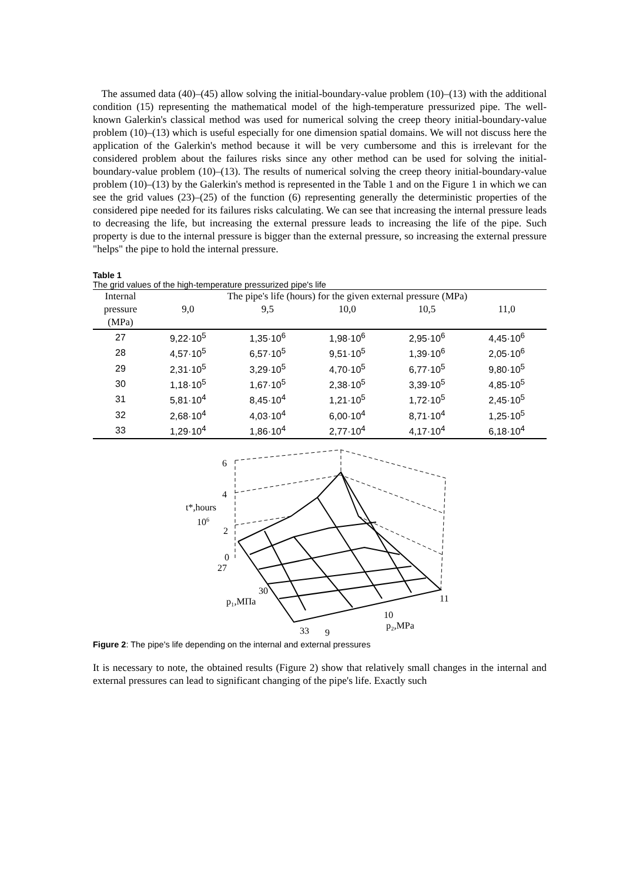The assumed data (40)–(45) allow solving the initial-boundary-value problem (10)–(13) with the additional condition (15) representing the mathematical model of the high-temperature pressurized pipe. The well-known Galerkin's classical method was used for numerical solving the creep theory initial-boundary-value problem (10)–(13) which is useful especially for one dimension spatial domains. We will not discuss here the application of the Galerkin's method because it will be very cumbersome and this is irrelevant for the considered problem about the failures risks since any other method can be used for solving the initial-boundary-value problem (10)–(13). The results of numerical solving the creep theory initial-boundary-value problem (10)–(13) by the Galerkin's method is represented in the Table 1 and on the Figure 1 in which we can see the grid values (23)–(25) of the function (6) representing generally the deterministic properties of the considered pipe needed for its failures risks calculating. We can see that increasing the internal pressure leads to decreasing the life, but increasing the external pressure leads to increasing the life of the pipe. Such property is due to the internal pressure is bigger than the external pressure, so increasing the external pressure "helps" the pipe to hold the internal pressure.
Table 1
The grid values of the high-temperature pressurized pipe's life
| Internal | The pipe's life (hours) for the given external pressure (MPa) | | | | |
| --- | --- | --- | --- | --- | --- |
| pressure | 9,0 | 9,5 | 10,0 | 10,5 | 11,0 |
| (MPa) | | | | | |
| 27 | 9,22·10<sup>5</sup> | 1,35·10<sup>6</sup> | 1,98·10<sup>6</sup> | 2,95·10<sup>6</sup> | 4,45·10<sup>6</sup> |
| 28 | 4,57·10<sup>5</sup> | 6,57·10<sup>5</sup> | 9,51·10<sup>5</sup> | 1,39·10<sup>6</sup> | 2,05·10<sup>6</sup> |
| 29 | 2,31·10<sup>5</sup> | 3,29·10<sup>5</sup> | 4,70·10<sup>5</sup> | 6,77·10<sup>5</sup> | 9,80·10<sup>5</sup> |
| 30 | 1,18·10<sup>5</sup> | 1,67·10<sup>5</sup> | 2,38·10<sup>5</sup> | 3,39·10<sup>5</sup> | 4,85·10<sup>5</sup> |
| 31 | 5,81·10<sup>4</sup> | 8,45·10<sup>4</sup> | 1,21·10<sup>5</sup> | 1,72·10<sup>5</sup> | 2,45·10<sup>5</sup> |
| 32 | 2,68·10<sup>4</sup> | 4,03·10<sup>4</sup> | 6,00·10<sup>4</sup> | 8,71·10<sup>4</sup> | 1,25·10<sup>5</sup> |
| 33 | 1,29·10<sup>4</sup> | 1,86·10<sup>4</sup> | 2,77·10<sup>4</sup> | 4,17·10<sup>4</sup> | 6,18·10<sup>4</sup> |
6
4
t*,hours
106
2
0
27
30
p₁,МПа
33
9
10
p₂,MPa
11
Figure 2: The pipe's life depending on the internal and external pressures
It is necessary to note, the obtained results (Figure 2) show that relatively small changes in the internal and external pressures can lead to significant changing of the pipe's life. Exactly such